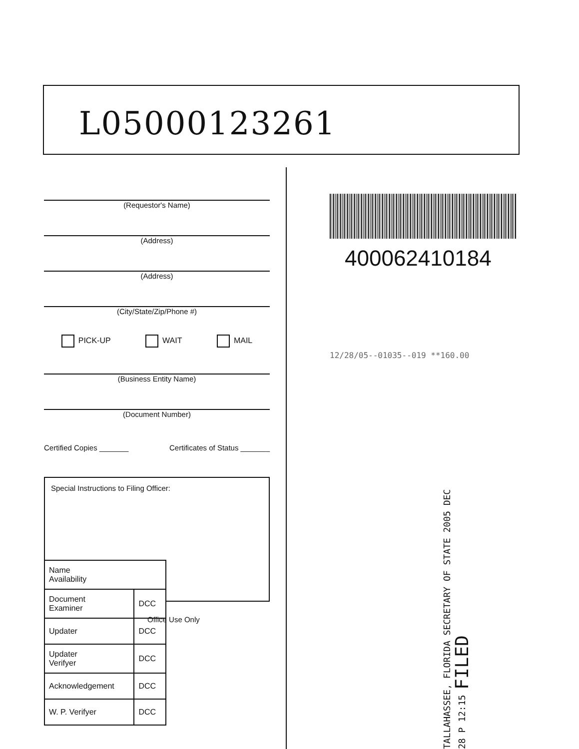L05000123261
(Requestor's Name)
(Address)
(Address)
(City/State/Zip/Phone #)
PICK-UP WAIT MAIL
(Business Entity Name)
(Document Number)
Certified Copies _______ Certificates of Status _______
Special Instructions to Filing Officer:
| Name Availability | |
| Document Examiner | DCC |
| Updater | DCC |
| Updater Verifyer | DCC |
| Acknowledgement | DCC |
| W. P. Verifyer | DCC |
Office Use Only
400062410184
12/28/05--01035--019 **160.00
TALLAHASSEE, FLORIDA SECRETARY OF STATE 2005 DEC 28 P 12:15 FILED